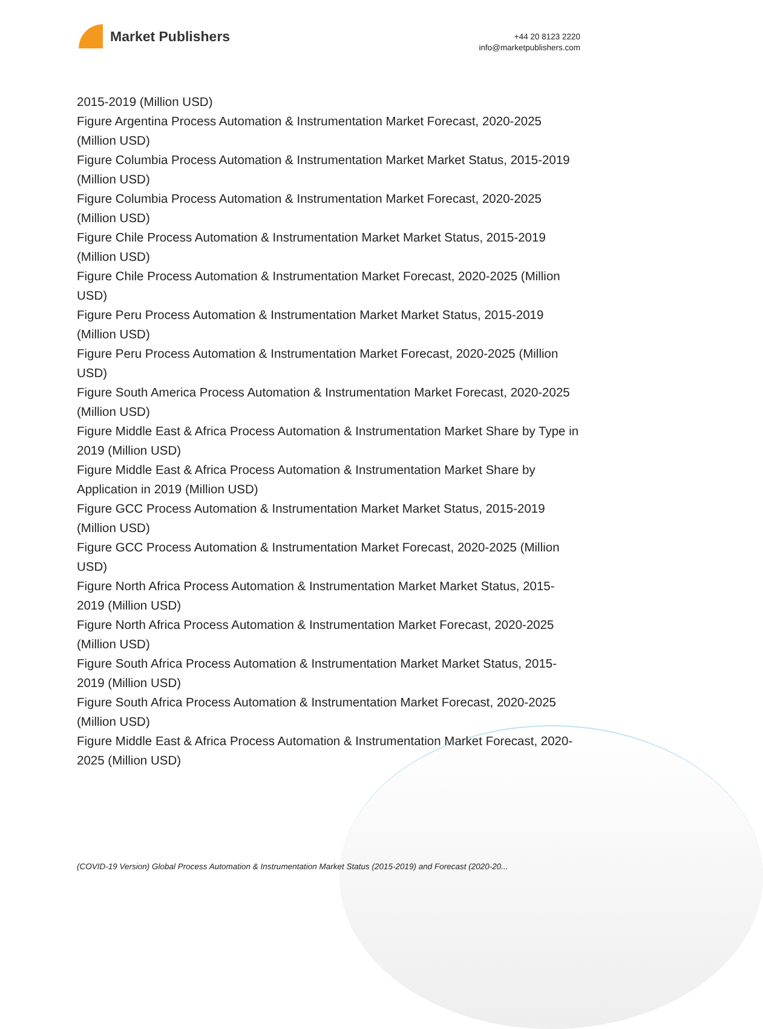Market Publishers
+44 20 8123 2220
info@marketpublishers.com
2015-2019 (Million USD)
Figure Argentina Process Automation & Instrumentation Market Forecast, 2020-2025 (Million USD)
Figure Columbia Process Automation & Instrumentation Market Market Status, 2015-2019 (Million USD)
Figure Columbia Process Automation & Instrumentation Market Forecast, 2020-2025 (Million USD)
Figure Chile Process Automation & Instrumentation Market Market Status, 2015-2019 (Million USD)
Figure Chile Process Automation & Instrumentation Market Forecast, 2020-2025 (Million USD)
Figure Peru Process Automation & Instrumentation Market Market Status, 2015-2019 (Million USD)
Figure Peru Process Automation & Instrumentation Market Forecast, 2020-2025 (Million USD)
Figure South America Process Automation & Instrumentation Market Forecast, 2020-2025 (Million USD)
Figure Middle East & Africa Process Automation & Instrumentation Market Share by Type in 2019 (Million USD)
Figure Middle East & Africa Process Automation & Instrumentation Market Share by Application in 2019 (Million USD)
Figure GCC Process Automation & Instrumentation Market Market Status, 2015-2019 (Million USD)
Figure GCC Process Automation & Instrumentation Market Forecast, 2020-2025 (Million USD)
Figure North Africa Process Automation & Instrumentation Market Market Status, 2015-2019 (Million USD)
Figure North Africa Process Automation & Instrumentation Market Forecast, 2020-2025 (Million USD)
Figure South Africa Process Automation & Instrumentation Market Market Status, 2015-2019 (Million USD)
Figure South Africa Process Automation & Instrumentation Market Forecast, 2020-2025 (Million USD)
Figure Middle East & Africa Process Automation & Instrumentation Market Forecast, 2020-2025 (Million USD)
(COVID-19 Version) Global Process Automation & Instrumentation Market Status (2015-2019) and Forecast (2020-20...